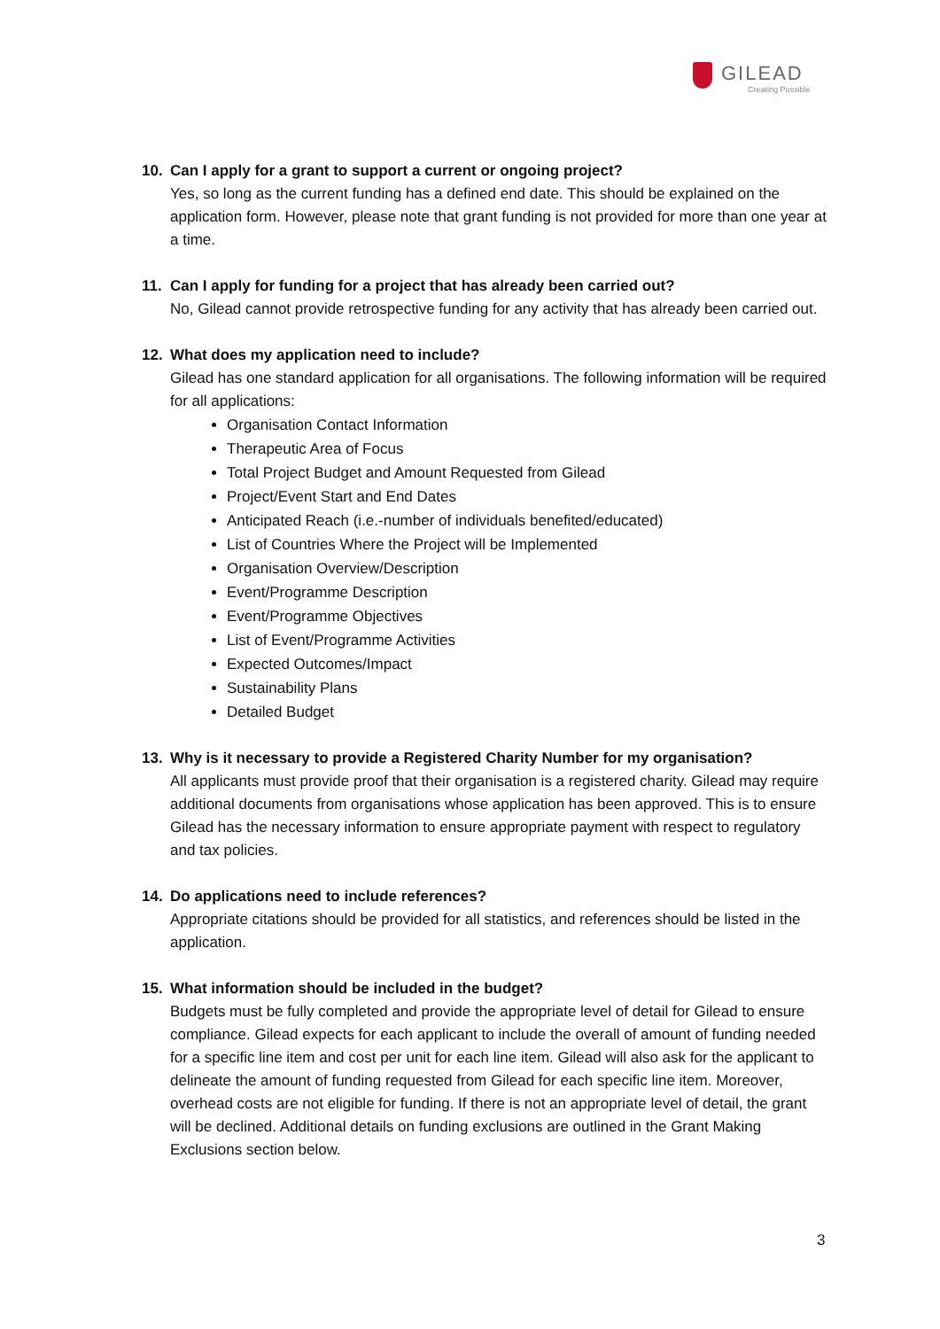GILEAD
Creating Possible
10. Can I apply for a grant to support a current or ongoing project?
Yes, so long as the current funding has a defined end date. This should be explained on the application form. However, please note that grant funding is not provided for more than one year at a time.
11. Can I apply for funding for a project that has already been carried out?
No, Gilead cannot provide retrospective funding for any activity that has already been carried out.
12. What does my application need to include?
Gilead has one standard application for all organisations. The following information will be required for all applications:
Organisation Contact Information
Therapeutic Area of Focus
Total Project Budget and Amount Requested from Gilead
Project/Event Start and End Dates
Anticipated Reach (i.e.-number of individuals benefited/educated)
List of Countries Where the Project will be Implemented
Organisation Overview/Description
Event/Programme Description
Event/Programme Objectives
List of Event/Programme Activities
Expected Outcomes/Impact
Sustainability Plans
Detailed Budget
13. Why is it necessary to provide a Registered Charity Number for my organisation?
All applicants must provide proof that their organisation is a registered charity. Gilead may require additional documents from organisations whose application has been approved. This is to ensure Gilead has the necessary information to ensure appropriate payment with respect to regulatory and tax policies.
14. Do applications need to include references?
Appropriate citations should be provided for all statistics, and references should be listed in the application.
15. What information should be included in the budget?
Budgets must be fully completed and provide the appropriate level of detail for Gilead to ensure compliance. Gilead expects for each applicant to include the overall of amount of funding needed for a specific line item and cost per unit for each line item. Gilead will also ask for the applicant to delineate the amount of funding requested from Gilead for each specific line item. Moreover, overhead costs are not eligible for funding. If there is not an appropriate level of detail, the grant will be declined. Additional details on funding exclusions are outlined in the Grant Making Exclusions section below.
3